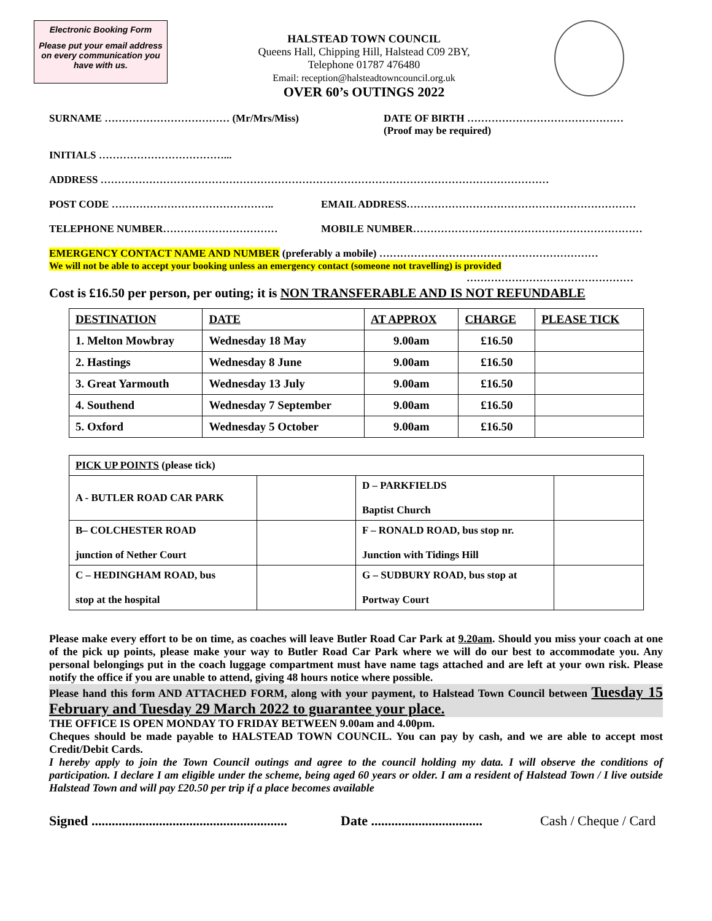Electronic Booking Form
Please put your email address on every communication you have with us.
HALSTEAD TOWN COUNCIL
Queens Hall, Chipping Hill, Halstead C09 2BY,
Telephone 01787 476480
Email: reception@halsteadtowncouncil.org.uk
OVER 60’s OUTINGS 2022
SURNAME ……………………………… (Mr/Mrs/Miss) DATE OF BIRTH ………………………………………
(Proof may be required)
INITIALS ………………………………...
ADDRESS …………………………………………………………………………………………………………………
POST CODE ……………………………………….. EMAIL ADDRESS…………………………………………………………
TELEPHONE NUMBER…………………………… MOBILE NUMBER…………………………………………………………
EMERGENCY CONTACT NAME AND NUMBER (preferably a mobile) ………………………………………………………
We will not be able to accept your booking unless an emergency contact (someone not travelling) is provided
…………………………………………
Cost is £16.50 per person, per outing; it is NON TRANSFERABLE AND IS NOT REFUNDABLE
| DESTINATION | DATE | AT APPROX | CHARGE | PLEASE TICK |
| --- | --- | --- | --- | --- |
| 1. Melton Mowbray | Wednesday 18 May | 9.00am | £16.50 | |
| 2. Hastings | Wednesday 8 June | 9.00am | £16.50 | |
| 3. Great Yarmouth | Wednesday 13 July | 9.00am | £16.50 | |
| 4. Southend | Wednesday 7 September | 9.00am | £16.50 | |
| 5. Oxford | Wednesday 5 October | 9.00am | £16.50 | |
| PICK UP POINTS (please tick) | | | |
| A - BUTLER ROAD CAR PARK | | D – PARKFIELDS Baptist Church | |
| B– COLCHESTER ROAD junction of Nether Court | | F – RONALD ROAD, bus stop nr. Junction with Tidings Hill | |
| C – HEDINGHAM ROAD, bus stop at the hospital | | G – SUDBURY ROAD, bus stop at Portway Court | |
Please make every effort to be on time, as coaches will leave Butler Road Car Park at 9.20am. Should you miss your coach at one of the pick up points, please make your way to Butler Road Car Park where we will do our best to accommodate you. Any personal belongings put in the coach luggage compartment must have name tags attached and are left at your own risk. Please notify the office if you are unable to attend, giving 48 hours notice where possible.
Please hand this form AND ATTACHED FORM, along with your payment, to Halstead Town Council between Tuesday 15 February and Tuesday 29 March 2022 to guarantee your place.
THE OFFICE IS OPEN MONDAY TO FRIDAY BETWEEN 9.00am and 4.00pm.
Cheques should be made payable to HALSTEAD TOWN COUNCIL. You can pay by cash, and we are able to accept most Credit/Debit Cards.
I hereby apply to join the Town Council outings and agree to the council holding my data. I will observe the conditions of participation. I declare I am eligible under the scheme, being aged 60 years or older. I am a resident of Halstead Town / I live outside Halstead Town and will pay £20.50 per trip if a place becomes available
Signed .......................................................... Date ................................. Cash / Cheque / Card